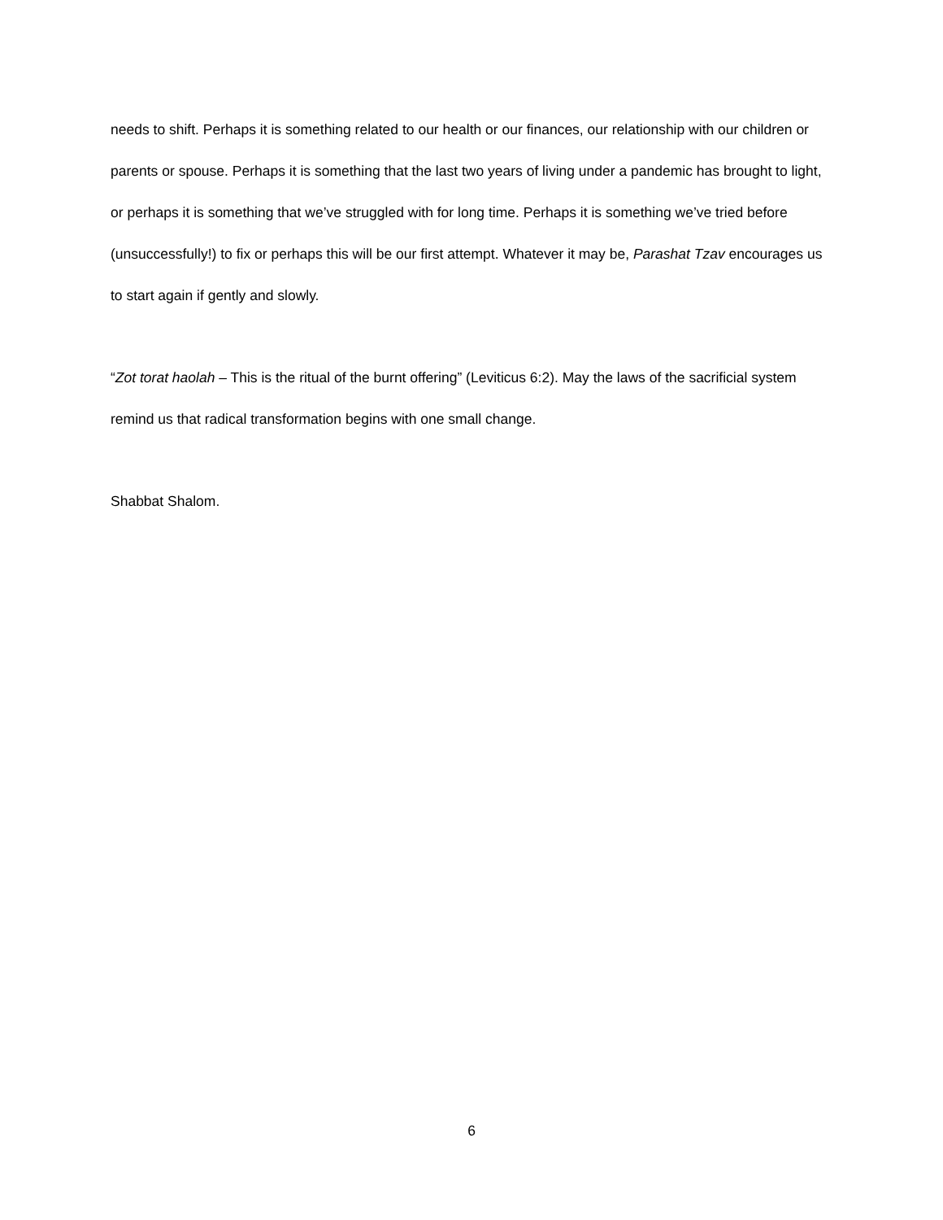needs to shift. Perhaps it is something related to our health or our finances, our relationship with our children or parents or spouse. Perhaps it is something that the last two years of living under a pandemic has brought to light, or perhaps it is something that we’ve struggled with for long time. Perhaps it is something we’ve tried before (unsuccessfully!) to fix or perhaps this will be our first attempt. Whatever it may be, Parashat Tzav encourages us to start again if gently and slowly.
“Zot torat haolah – This is the ritual of the burnt offering” (Leviticus 6:2). May the laws of the sacrificial system remind us that radical transformation begins with one small change.
Shabbat Shalom.
6